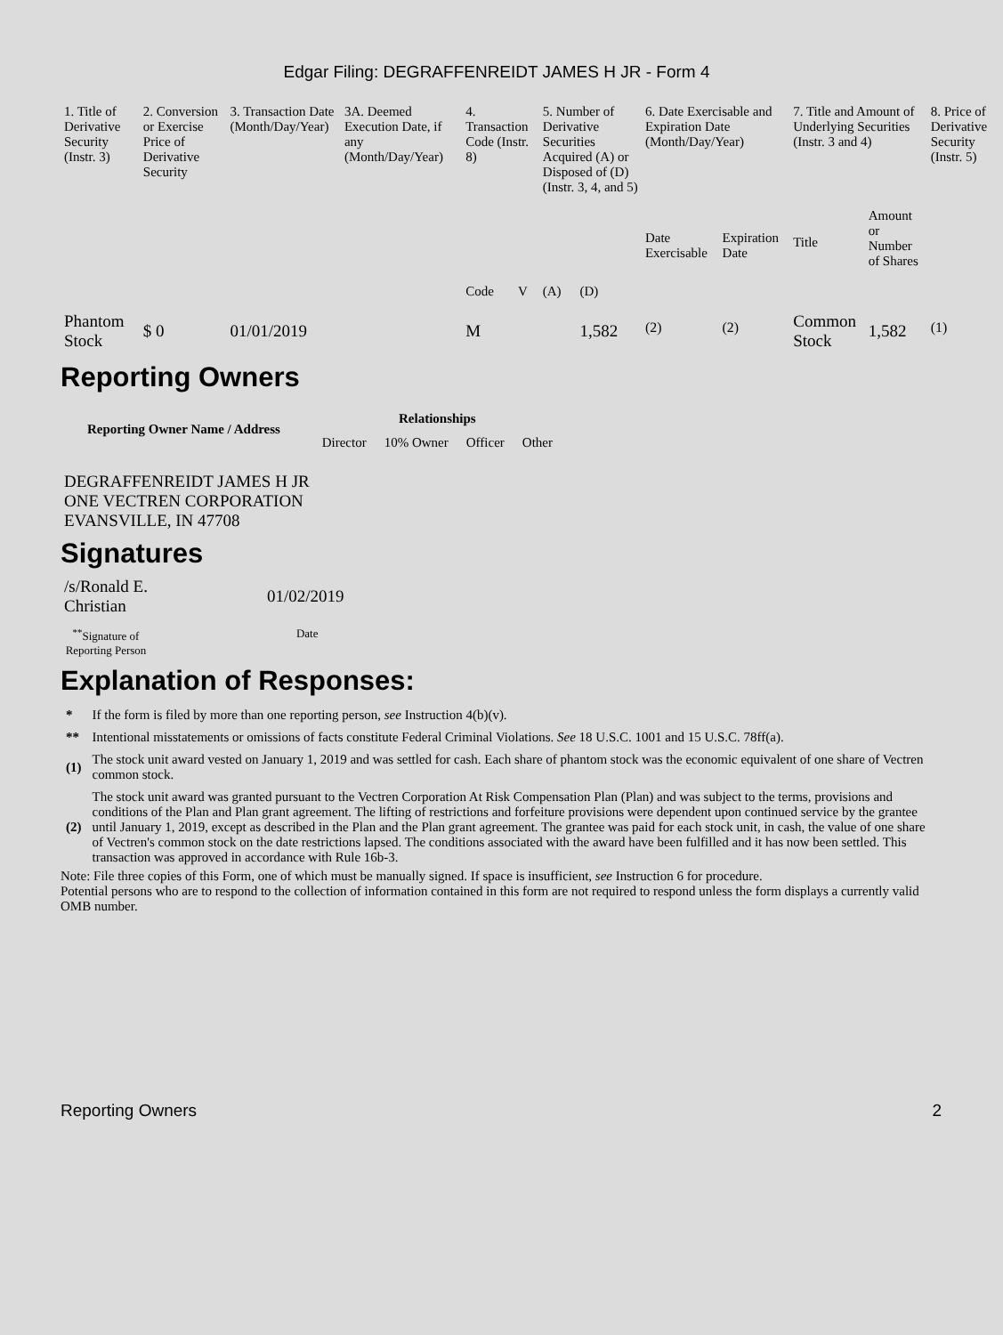Edgar Filing: DEGRAFFENREIDT JAMES H JR - Form 4
| 1. Title of Derivative Security (Instr. 3) | 2. Conversion or Exercise Price of Derivative Security | 3. Transaction Date (Month/Day/Year) | 3A. Deemed Execution Date, if any (Month/Day/Year) | 4. Transaction Code (Instr. 8) | | 5. Number of Derivative Securities Acquired (A) or Disposed of (D) (Instr. 3, 4, and 5) | | 6. Date Exercisable and Expiration Date (Month/Day/Year) | | 7. Title and Amount of Underlying Securities (Instr. 3 and 4) | | 8. Price of Derivative Security (Instr. 5) |
| | | | | Code | V | (A) | (D) | Date Exercisable | Expiration Date | Title | Amount or Number of Shares | |
| Phantom Stock | $ 0 | 01/01/2019 | | M | | | 1,582 | <sup>(2)</sup> | <sup>(2)</sup> | Common Stock | 1,582 | <sup>(1)</sup> |
Reporting Owners
| Reporting Owner Name / Address | Relationships | | | |
| --- | --- | --- | --- | --- |
| | Director | 10% Owner | Officer | Other |
| DEGRAFFENREIDT JAMES H JR ONE VECTREN CORPORATION EVANSVILLE, IN 47708 | | | | |
Signatures
| /s/Ronald E. Christian | 01/02/2019 |
| <sup>**</sup> Signature of Reporting Person | Date |
Explanation of Responses:
| * | If the form is filed by more than one reporting person, see Instruction 4(b)(v). |
| ** | Intentional misstatements or omissions of facts constitute Federal Criminal Violations. See 18 U.S.C. 1001 and 15 U.S.C. 78ff(a). |
| (1) | The stock unit award vested on January 1, 2019 and was settled for cash. Each share of phantom stock was the economic equivalent of one share of Vectren common stock. |
| (2) | The stock unit award was granted pursuant to the Vectren Corporation At Risk Compensation Plan (Plan) and was subject to the terms, provisions and conditions of the Plan and Plan grant agreement. The lifting of restrictions and forfeiture provisions were dependent upon continued service by the grantee until January 1, 2019, except as described in the Plan and the Plan grant agreement. The grantee was paid for each stock unit, in cash, the value of one share of Vectren's common stock on the date restrictions lapsed. The conditions associated with the award have been fulfilled and it has now been settled. This transaction was approved in accordance with Rule 16b-3. |
Note: File three copies of this Form, one of which must be manually signed. If space is insufficient, see Instruction 6 for procedure.
Potential persons who are to respond to the collection of information contained in this form are not required to respond unless the form displays a currently valid OMB number.
Reporting Owners 2